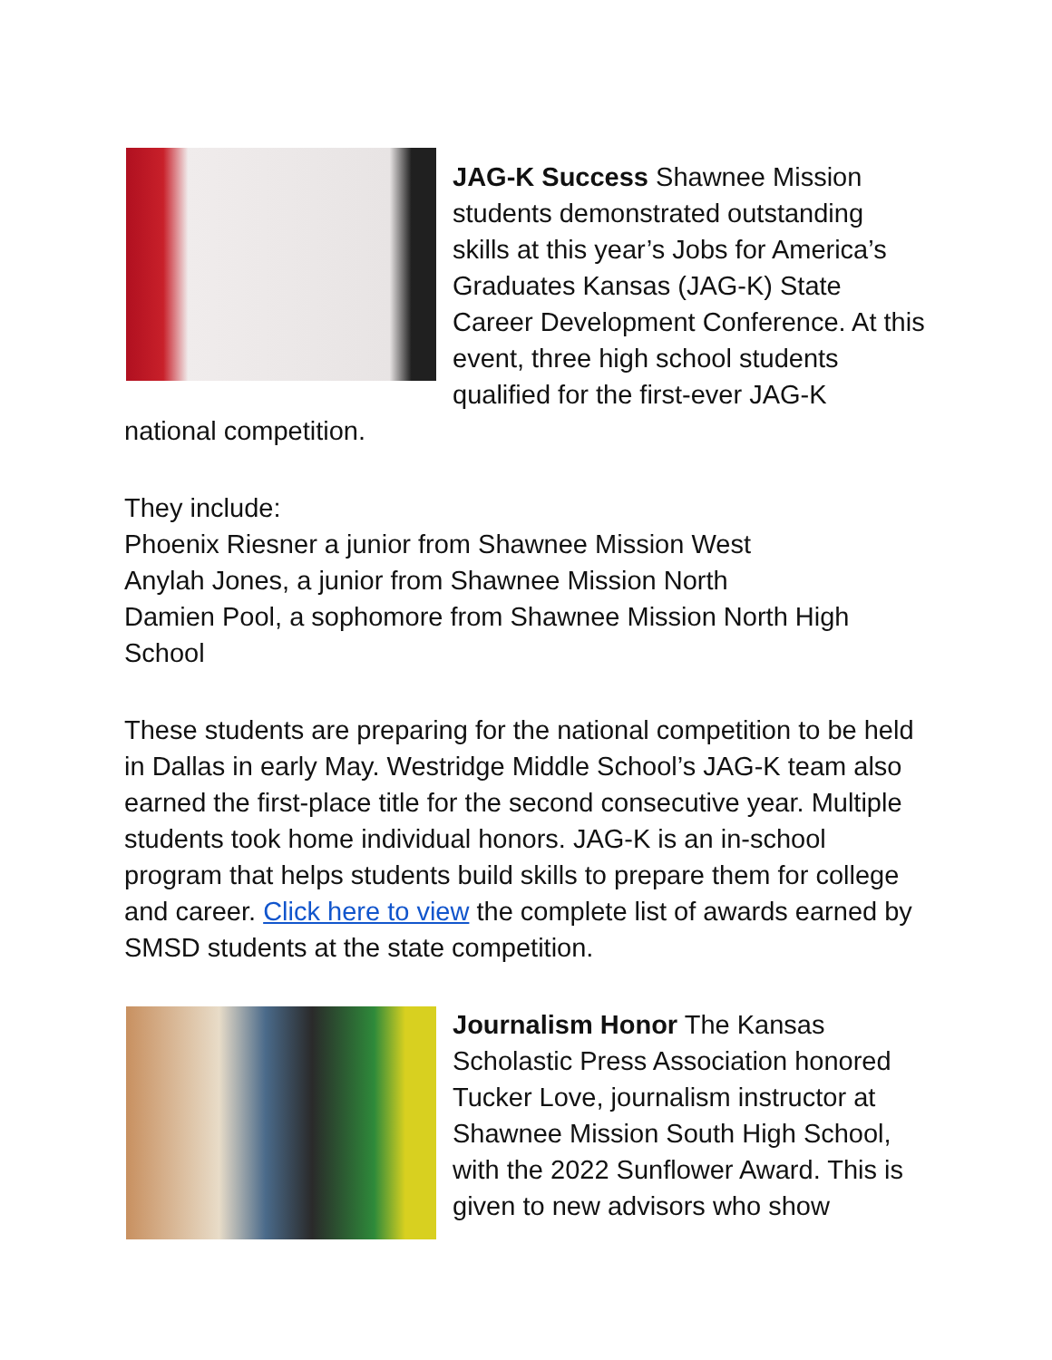JAG-K Success Shawnee Mission students demonstrated outstanding skills at this year’s Jobs for America’s Graduates Kansas (JAG-K) State Career Development Conference. At this event, three high school students qualified for the first-ever JAG-K national competition.
They include:
Phoenix Riesner a junior from Shawnee Mission West
Anylah Jones, a junior from Shawnee Mission North
Damien Pool, a sophomore from Shawnee Mission North High School
These students are preparing for the national competition to be held in Dallas in early May. Westridge Middle School’s JAG-K team also earned the first-place title for the second consecutive year. Multiple students took home individual honors. JAG-K is an in-school program that helps students build skills to prepare them for college and career. Click here to view the complete list of awards earned by SMSD students at the state competition.
Journalism Honor The Kansas Scholastic Press Association honored Tucker Love, journalism instructor at Shawnee Mission South High School, with the 2022 Sunflower Award. This is given to new advisors who show